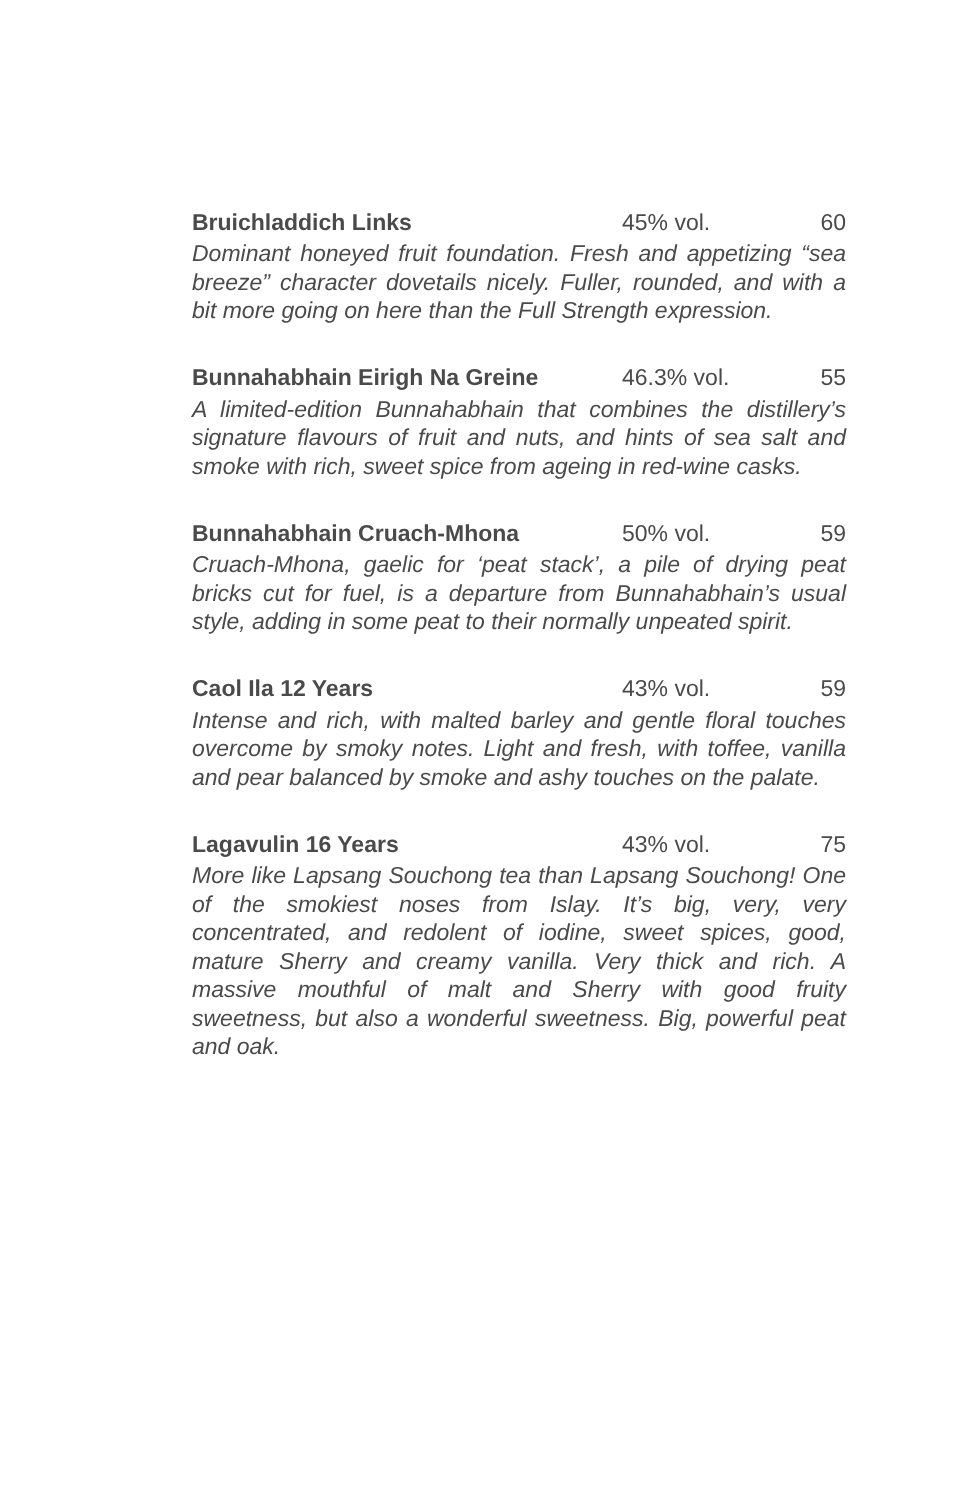Bruichladdich Links 45% vol. 60
Dominant honeyed fruit foundation. Fresh and appetizing “sea breeze” character dovetails nicely. Fuller, rounded, and with a bit more going on here than the Full Strength expression.
Bunnahabhain Eirigh Na Greine 46.3% vol. 55
A limited-edition Bunnahabhain that combines the distillery’s signature flavours of fruit and nuts, and hints of sea salt and smoke with rich, sweet spice from ageing in red-wine casks.
Bunnahabhain Cruach-Mhona 50% vol. 59
Cruach-Mhona, gaelic for ‘peat stack’, a pile of drying peat bricks cut for fuel, is a departure from Bunnahabhain’s usual style, adding in some peat to their normally unpeated spirit.
Caol Ila 12 Years 43% vol. 59
Intense and rich, with malted barley and gentle floral touches overcome by smoky notes. Light and fresh, with toffee, vanilla and pear balanced by smoke and ashy touches on the palate.
Lagavulin 16 Years 43% vol. 75
More like Lapsang Souchong tea than Lapsang Souchong! One of the smokiest noses from Islay. It’s big, very, very concentrated, and redolent of iodine, sweet spices, good, mature Sherry and creamy vanilla. Very thick and rich. A massive mouthful of malt and Sherry with good fruity sweetness, but also a wonderful sweetness. Big, powerful peat and oak.